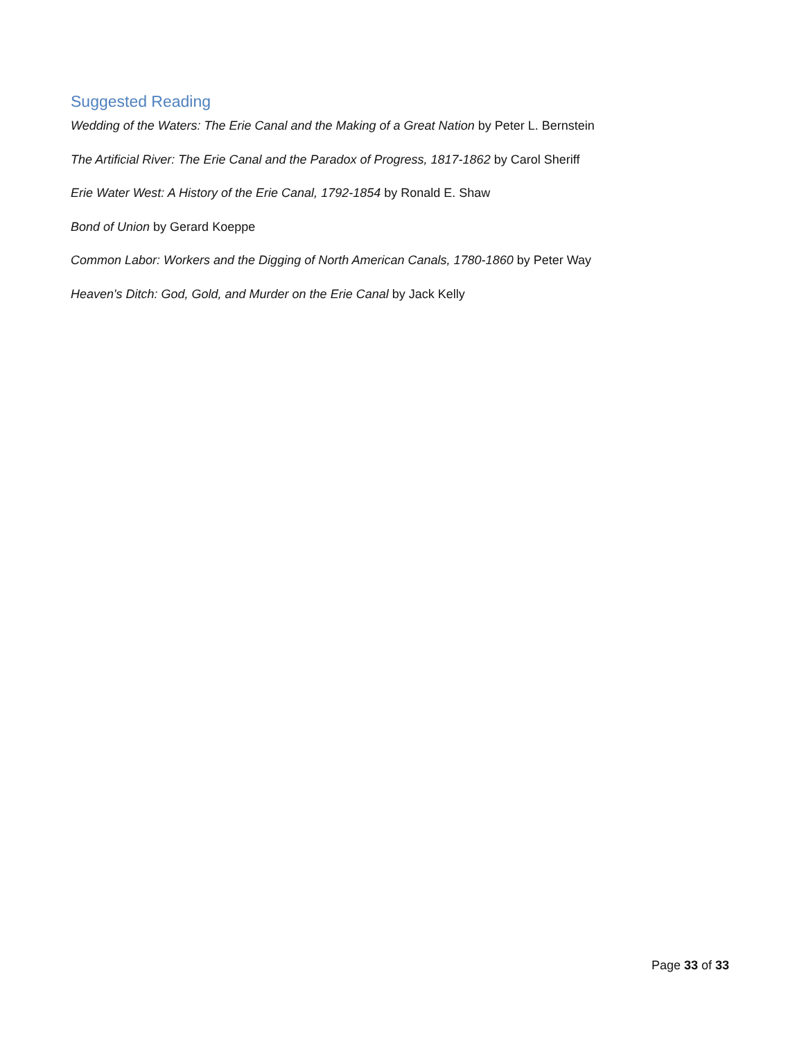Suggested Reading
Wedding of the Waters: The Erie Canal and the Making of a Great Nation by Peter L. Bernstein
The Artificial River: The Erie Canal and the Paradox of Progress, 1817-1862 by Carol Sheriff
Erie Water West: A History of the Erie Canal, 1792-1854 by Ronald E. Shaw
Bond of Union by Gerard Koeppe
Common Labor: Workers and the Digging of North American Canals, 1780-1860 by Peter Way
Heaven's Ditch: God, Gold, and Murder on the Erie Canal by Jack Kelly
Page 33 of 33